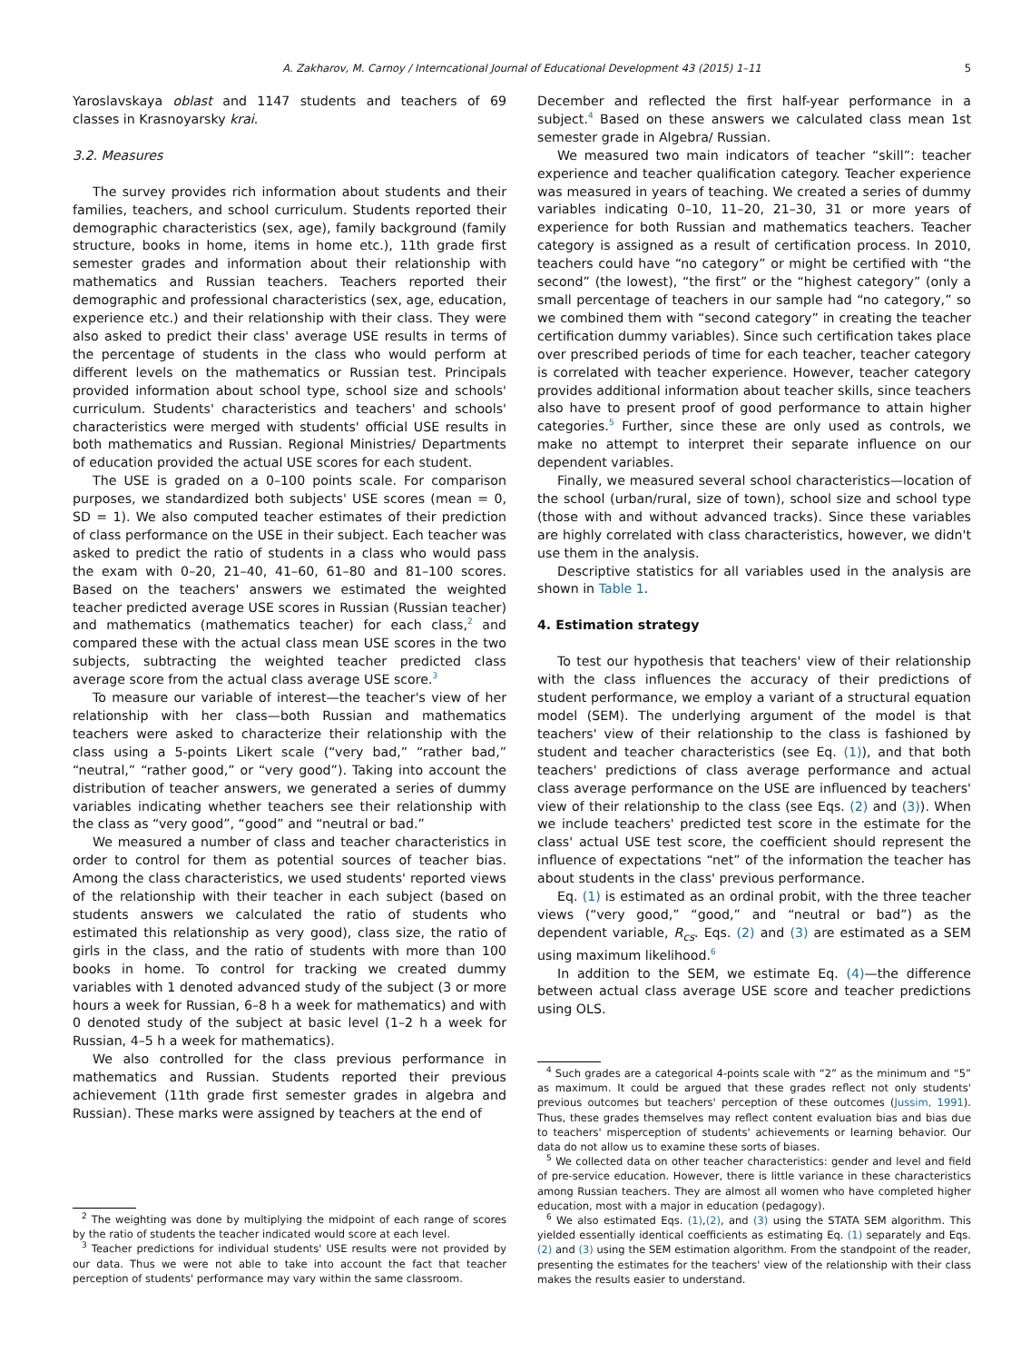A. Zakharov, M. Carnoy / Interncational Journal of Educational Development 43 (2015) 1–11 5
Yaroslavskaya oblast and 1147 students and teachers of 69 classes in Krasnoyarsky krai.
3.2. Measures
The survey provides rich information about students and their families, teachers, and school curriculum. Students reported their demographic characteristics (sex, age), family background (family structure, books in home, items in home etc.), 11th grade first semester grades and information about their relationship with mathematics and Russian teachers. Teachers reported their demographic and professional characteristics (sex, age, education, experience etc.) and their relationship with their class. They were also asked to predict their class' average USE results in terms of the percentage of students in the class who would perform at different levels on the mathematics or Russian test. Principals provided information about school type, school size and schools' curriculum. Students' characteristics and teachers' and schools' characteristics were merged with students' official USE results in both mathematics and Russian. Regional Ministries/ Departments of education provided the actual USE scores for each student.
The USE is graded on a 0–100 points scale. For comparison purposes, we standardized both subjects' USE scores (mean = 0, SD = 1). We also computed teacher estimates of their prediction of class performance on the USE in their subject. Each teacher was asked to predict the ratio of students in a class who would pass the exam with 0–20, 21–40, 41–60, 61–80 and 81–100 scores. Based on the teachers' answers we estimated the weighted teacher predicted average USE scores in Russian (Russian teacher) and mathematics (mathematics teacher) for each class,<sup>2</sup> and compared these with the actual class mean USE scores in the two subjects, subtracting the weighted teacher predicted class average score from the actual class average USE score.<sup>3</sup>
To measure our variable of interest—the teacher's view of her relationship with her class—both Russian and mathematics teachers were asked to characterize their relationship with the class using a 5-points Likert scale (“very bad,” “rather bad,” “neutral,” “rather good,” or “very good”). Taking into account the distribution of teacher answers, we generated a series of dummy variables indicating whether teachers see their relationship with the class as “very good”, “good” and “neutral or bad.”
We measured a number of class and teacher characteristics in order to control for them as potential sources of teacher bias. Among the class characteristics, we used students' reported views of the relationship with their teacher in each subject (based on students answers we calculated the ratio of students who estimated this relationship as very good), class size, the ratio of girls in the class, and the ratio of students with more than 100 books in home. To control for tracking we created dummy variables with 1 denoted advanced study of the subject (3 or more hours a week for Russian, 6–8 h a week for mathematics) and with 0 denoted study of the subject at basic level (1–2 h a week for Russian, 4–5 h a week for mathematics).
We also controlled for the class previous performance in mathematics and Russian. Students reported their previous achievement (11th grade first semester grades in algebra and Russian). These marks were assigned by teachers at the end of
<sup>2</sup> The weighting was done by multiplying the midpoint of each range of scores by the ratio of students the teacher indicated would score at each level.
<sup>3</sup> Teacher predictions for individual students' USE results were not provided by our data. Thus we were not able to take into account the fact that teacher perception of students' performance may vary within the same classroom.
December and reflected the first half-year performance in a subject.<sup>4</sup> Based on these answers we calculated class mean 1st semester grade in Algebra/ Russian.
We measured two main indicators of teacher “skill”: teacher experience and teacher qualification category. Teacher experience was measured in years of teaching. We created a series of dummy variables indicating 0–10, 11–20, 21–30, 31 or more years of experience for both Russian and mathematics teachers. Teacher category is assigned as a result of certification process. In 2010, teachers could have “no category” or might be certified with “the second” (the lowest), “the first” or the “highest category” (only a small percentage of teachers in our sample had “no category,” so we combined them with “second category” in creating the teacher certification dummy variables). Since such certification takes place over prescribed periods of time for each teacher, teacher category is correlated with teacher experience. However, teacher category provides additional information about teacher skills, since teachers also have to present proof of good performance to attain higher categories.<sup>5</sup> Further, since these are only used as controls, we make no attempt to interpret their separate influence on our dependent variables.
Finally, we measured several school characteristics—location of the school (urban/rural, size of town), school size and school type (those with and without advanced tracks). Since these variables are highly correlated with class characteristics, however, we didn't use them in the analysis.
Descriptive statistics for all variables used in the analysis are shown in Table 1.
4. Estimation strategy
To test our hypothesis that teachers' view of their relationship with the class influences the accuracy of their predictions of student performance, we employ a variant of a structural equation model (SEM). The underlying argument of the model is that teachers' view of their relationship to the class is fashioned by student and teacher characteristics (see Eq. (1)), and that both teachers' predictions of class average performance and actual class average performance on the USE are influenced by teachers' view of their relationship to the class (see Eqs. (2) and (3)). When we include teachers' predicted test score in the estimate for the class' actual USE test score, the coefficient should represent the influence of expectations “net” of the information the teacher has about students in the class' previous performance.
Eq. (1) is estimated as an ordinal probit, with the three teacher views (“very good,” “good,” and “neutral or bad”) as the dependent variable, R<sub>cs</sub>. Eqs. (2) and (3) are estimated as a SEM using maximum likelihood.<sup>6</sup>
In addition to the SEM, we estimate Eq. (4)—the difference between actual class average USE score and teacher predictions using OLS.
<sup>4</sup> Such grades are a categorical 4-points scale with “2” as the minimum and “5” as maximum. It could be argued that these grades reflect not only students' previous outcomes but teachers' perception of these outcomes (Jussim, 1991). Thus, these grades themselves may reflect content evaluation bias and bias due to teachers' misperception of students' achievements or learning behavior. Our data do not allow us to examine these sorts of biases.
<sup>5</sup> We collected data on other teacher characteristics: gender and level and field of pre-service education. However, there is little variance in these characteristics among Russian teachers. They are almost all women who have completed higher education, most with a major in education (pedagogy).
<sup>6</sup> We also estimated Eqs. (1),(2), and (3) using the STATA SEM algorithm. This yielded essentially identical coefficients as estimating Eq. (1) separately and Eqs. (2) and (3) using the SEM estimation algorithm. From the standpoint of the reader, presenting the estimates for the teachers' view of the relationship with their class makes the results easier to understand.